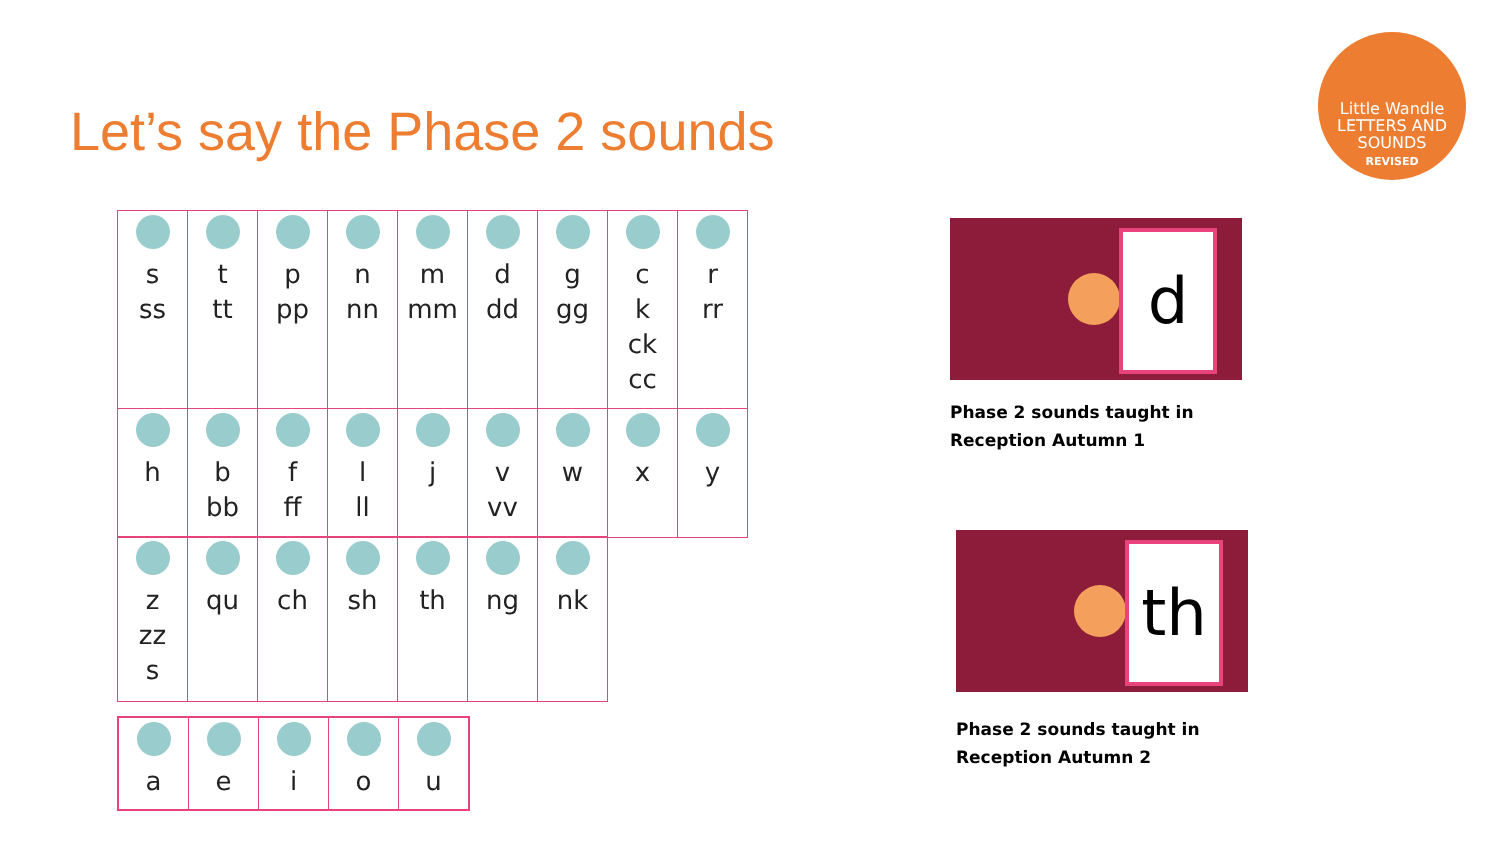Let’s say the Phase 2 sounds
Little Wandle
LETTERS AND
SOUNDS
REVISED
| s ss | t tt | p pp | n nn | m mm | d dd | g gg | c k ck cc | r rr |
| h | b bb | f ff | l ll | j | v vv | w | x | y |
| z zz s | qu | ch | sh | th | ng | nk |
| a | e | i | o | u |
d
Phase 2 sounds taught in
Reception Autumn 1
th
Phase 2 sounds taught in
Reception Autumn 2